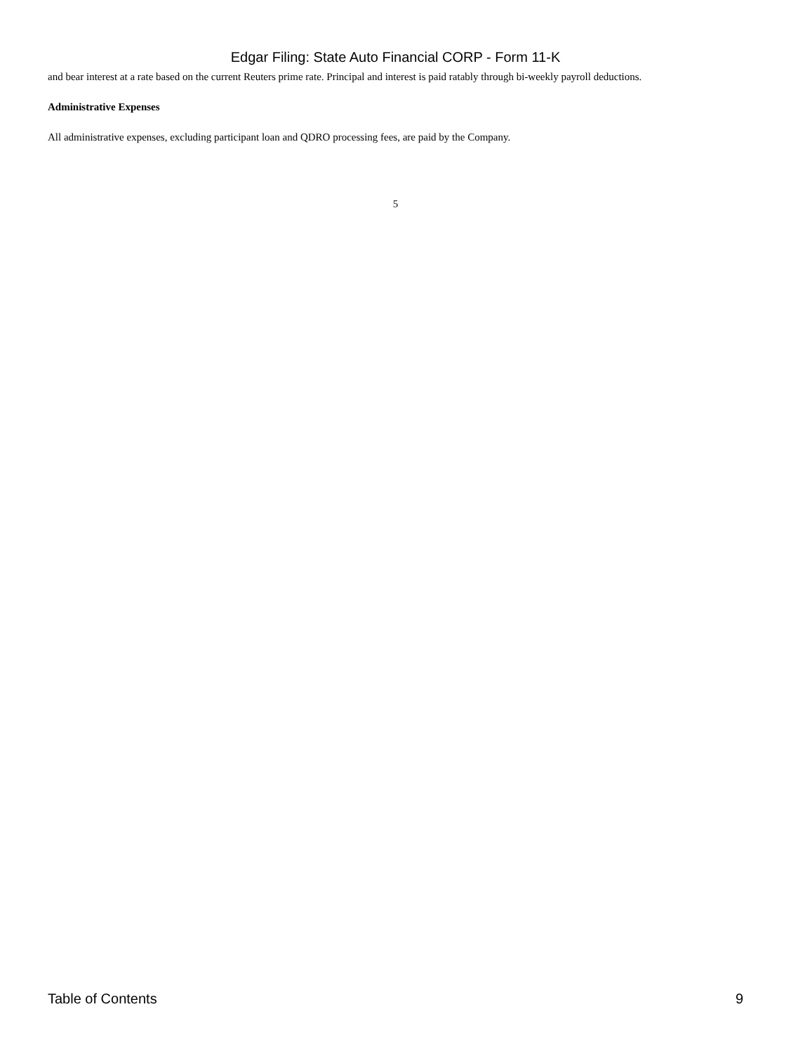Edgar Filing: State Auto Financial CORP - Form 11-K
and bear interest at a rate based on the current Reuters prime rate. Principal and interest is paid ratably through bi-weekly payroll deductions.
Administrative Expenses
All administrative expenses, excluding participant loan and QDRO processing fees, are paid by the Company.
5
Table of Contents 9